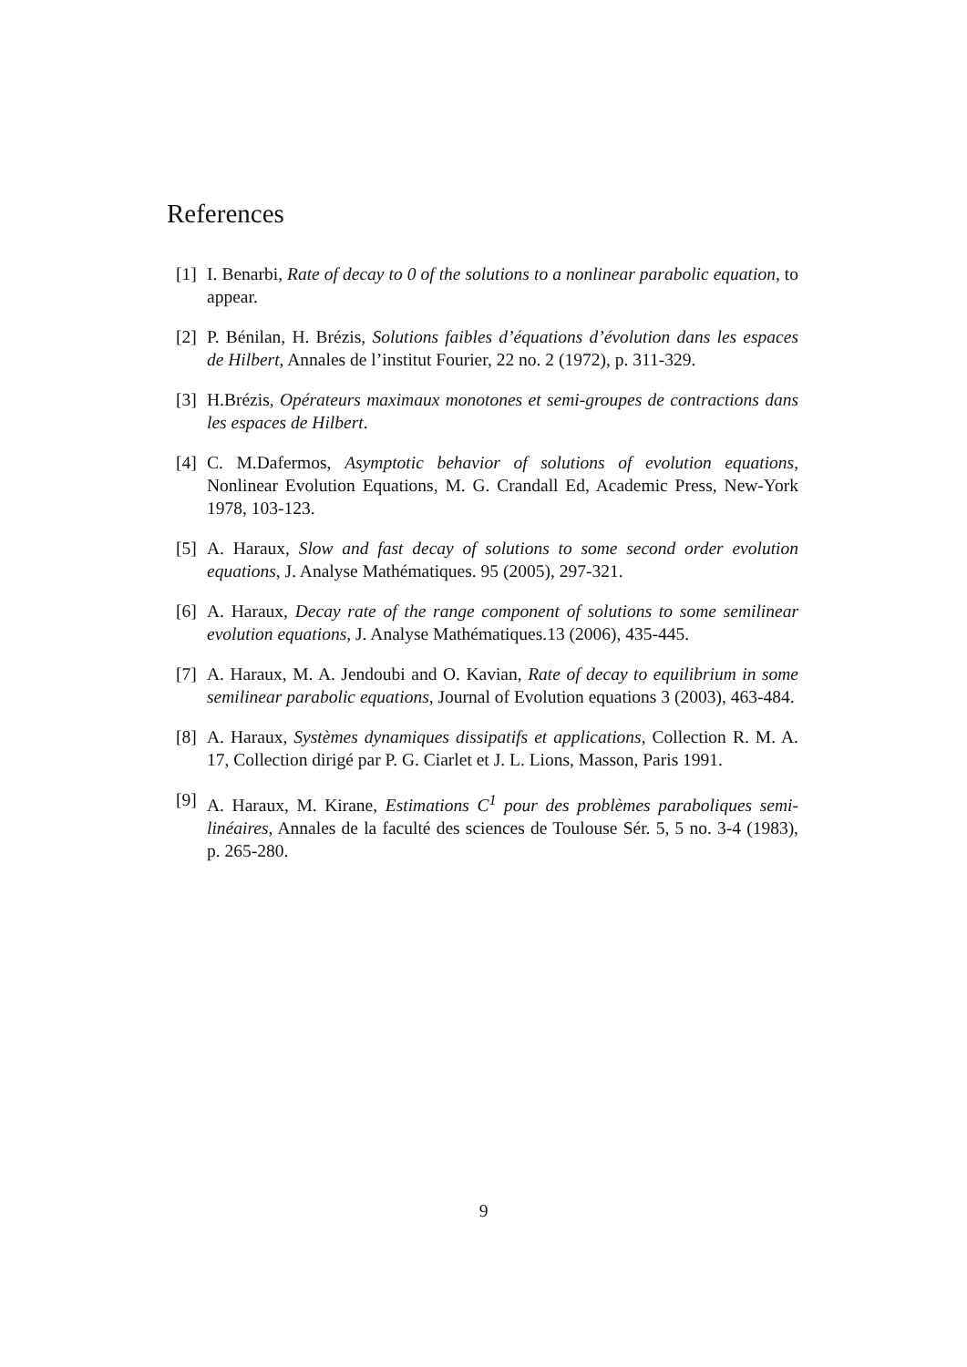References
[1] I. Benarbi, Rate of decay to 0 of the solutions to a nonlinear parabolic equation, to appear.
[2] P. Bénilan, H. Brézis, Solutions faibles d’équations d’évolution dans les espaces de Hilbert, Annales de l’institut Fourier, 22 no. 2 (1972), p. 311-329.
[3] H.Brézis, Opérateurs maximaux monotones et semi-groupes de contractions dans les espaces de Hilbert.
[4] C. M.Dafermos, Asymptotic behavior of solutions of evolution equations, Nonlinear Evolution Equations, M. G. Crandall Ed, Academic Press, New-York 1978, 103-123.
[5] A. Haraux, Slow and fast decay of solutions to some second order evolution equations, J. Analyse Mathématiques. 95 (2005), 297-321.
[6] A. Haraux, Decay rate of the range component of solutions to some semilinear evolution equations, J. Analyse Mathématiques.13 (2006), 435-445.
[7] A. Haraux, M. A. Jendoubi and O. Kavian, Rate of decay to equilibrium in some semilinear parabolic equations, Journal of Evolution equations 3 (2003), 463-484.
[8] A. Haraux, Systèmes dynamiques dissipatifs et applications, Collection R. M. A. 17, Collection dirigé par P. G. Ciarlet et J. L. Lions, Masson, Paris 1991.
[9] A. Haraux, M. Kirane, Estimations C<sup>1</sup> pour des problèmes paraboliques semi-linéaires, Annales de la faculté des sciences de Toulouse Sér. 5, 5 no. 3-4 (1983), p. 265-280.
9